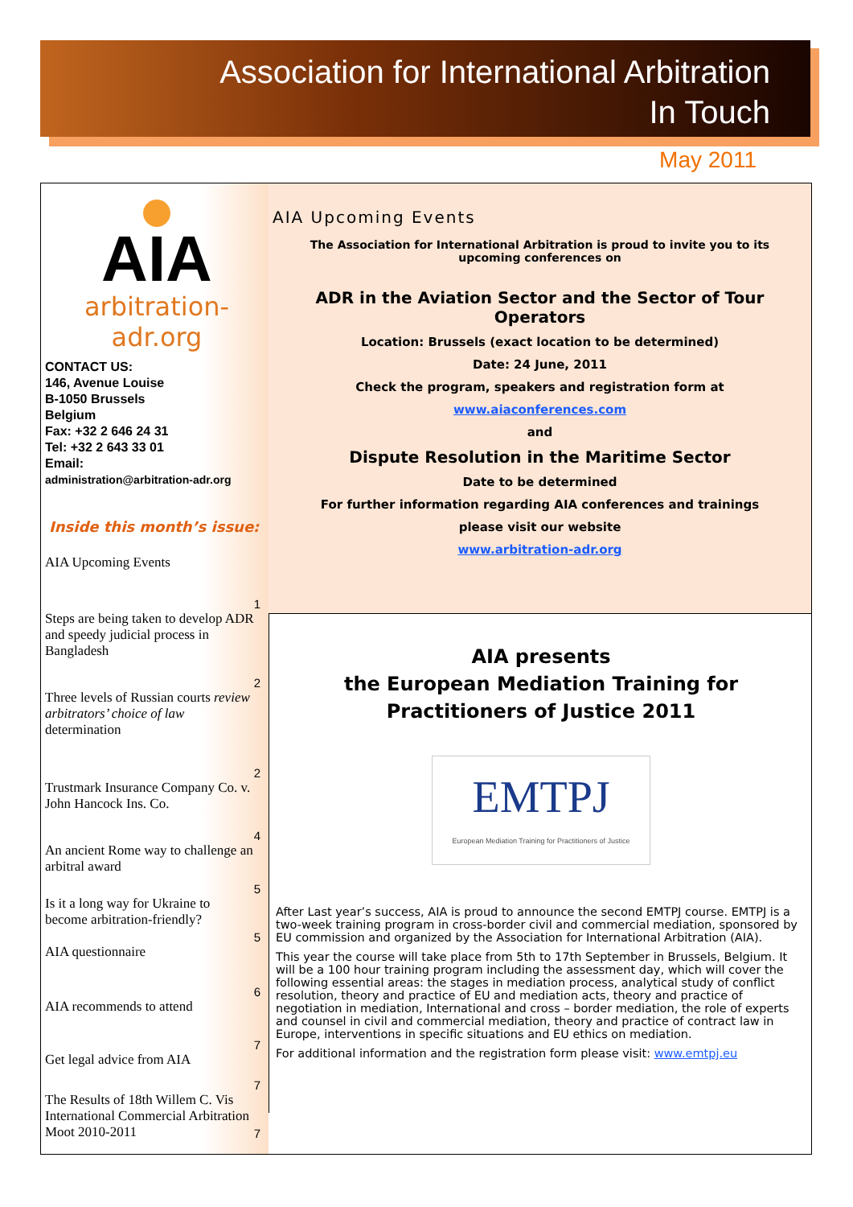Association for International Arbitration
In Touch
May 2011
AIA
arbitration-adr.org
CONTACT US:
146, Avenue Louise
B-1050 Brussels
Belgium
Fax: +32 2 646 24 31
Tel: +32 2 643 33 01
Email:
administration@arbitration-adr.org
Inside this month’s issue:
AIA Upcoming Events 1
Steps are being taken to develop ADR and speedy judicial process in Bangladesh 2
Three levels of Russian courts review arbitrators’ choice of law determination 2
Trustmark Insurance Company Co. v. John Hancock Ins. Co. 4
An ancient Rome way to challenge an arbitral award 5
Is it a long way for Ukraine to become arbitration-friendly? 5
AIA questionnaire 6
AIA recommends to attend 7
Get legal advice from AIA 7
The Results of 18th Willem C. Vis International Commercial Arbitration Moot 2010-2011 7
AIA Upcoming Events
The Association for International Arbitration is proud to invite you to its upcoming conferences on
ADR in the Aviation Sector and the Sector of Tour Operators
Location: Brussels (exact location to be determined)
Date: 24 June, 2011
Check the program, speakers and registration form at
www.aiaconferences.com
and
Dispute Resolution in the Maritime Sector
Date to be determined
For further information regarding AIA conferences and trainings
please visit our website
www.arbitration-adr.org
AIA presents
the European Mediation Training for
Practitioners of Justice 2011
EMTPJ
European Mediation Training for Practitioners of Justice
After Last year’s success, AIA is proud to announce the second EMTPJ course. EMTPJ is a two-week training program in cross-border civil and commercial mediation, sponsored by EU commission and organized by the Association for International Arbitration (AIA).
This year the course will take place from 5th to 17th September in Brussels, Belgium. It will be a 100 hour training program including the assessment day, which will cover the following essential areas: the stages in mediation process, analytical study of conflict resolution, theory and practice of EU and mediation acts, theory and practice of negotiation in mediation, International and cross – border mediation, the role of experts and counsel in civil and commercial mediation, theory and practice of contract law in Europe, interventions in specific situations and EU ethics on mediation.
For additional information and the registration form please visit: www.emtpj.eu